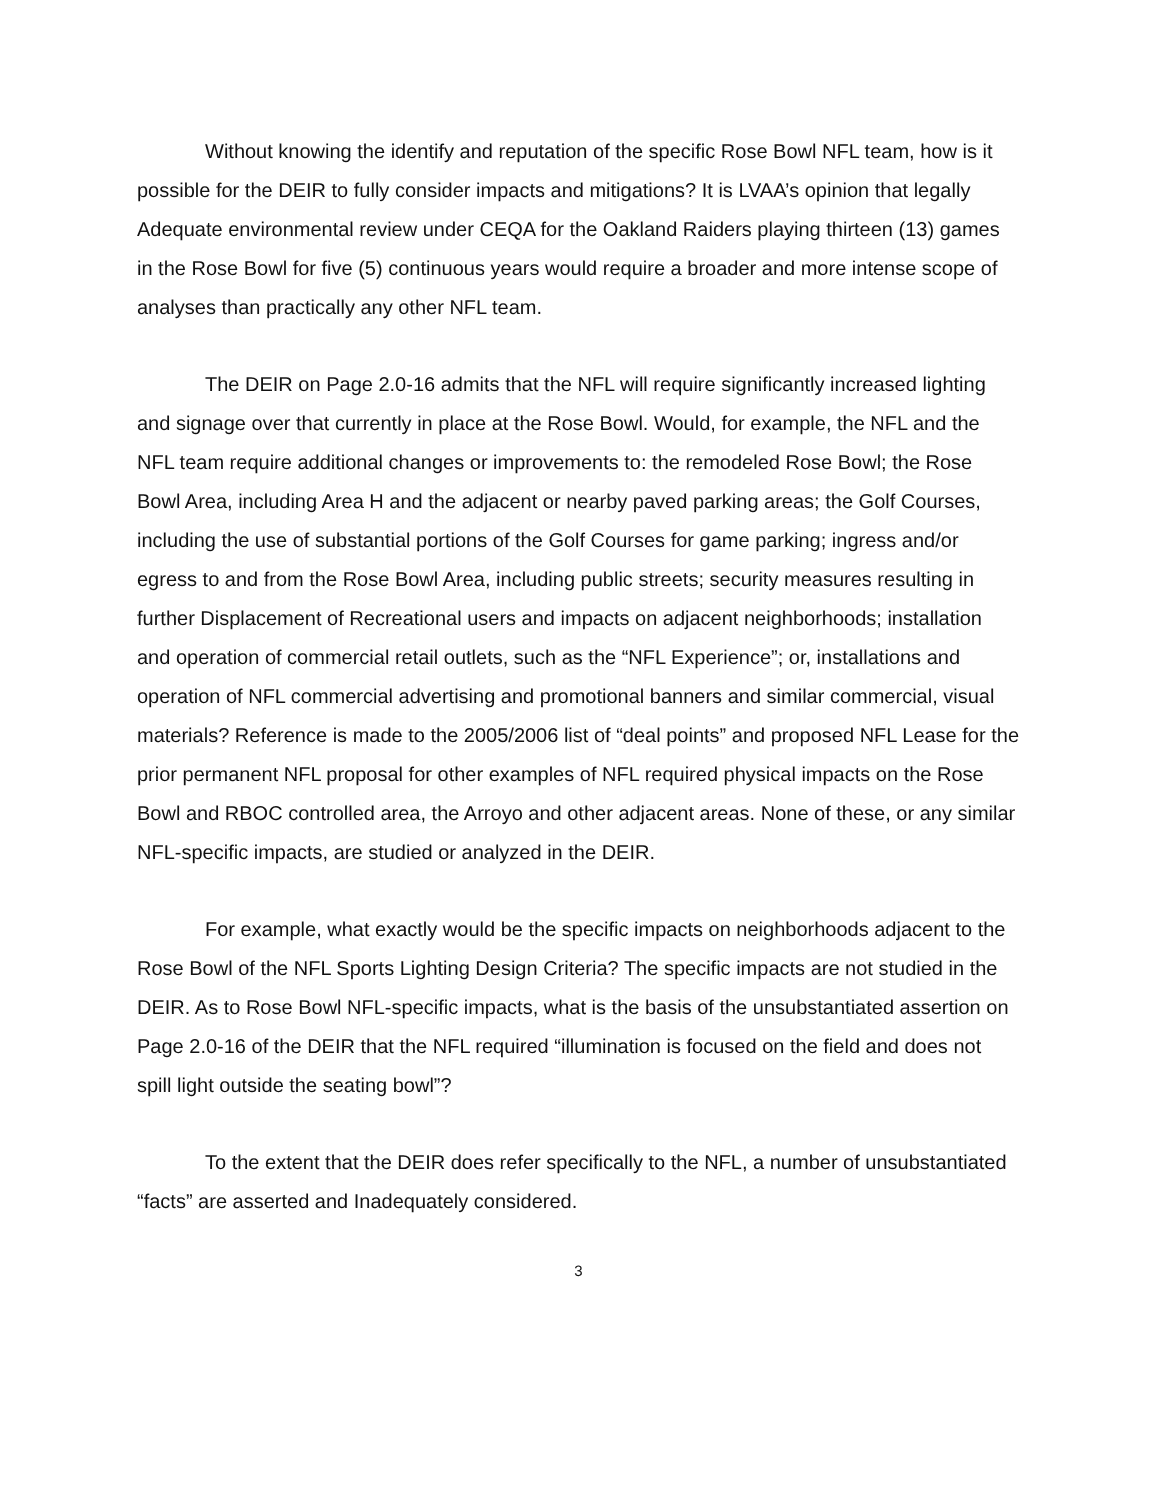Without knowing the identify and reputation of the specific Rose Bowl NFL team, how is it possible for the DEIR to fully consider impacts and mitigations? It is LVAA’s opinion that legally Adequate environmental review under CEQA for the Oakland Raiders playing thirteen (13) games in the Rose Bowl for five (5) continuous years would require a broader and more intense scope of analyses than practically any other NFL team.
The DEIR on Page 2.0-16 admits that the NFL will require significantly increased lighting and signage over that currently in place at the Rose Bowl. Would, for example, the NFL and the NFL team require additional changes or improvements to: the remodeled Rose Bowl; the Rose Bowl Area, including Area H and the adjacent or nearby paved parking areas; the Golf Courses, including the use of substantial portions of the Golf Courses for game parking; ingress and/or egress to and from the Rose Bowl Area, including public streets; security measures resulting in further Displacement of Recreational users and impacts on adjacent neighborhoods; installation and operation of commercial retail outlets, such as the “NFL Experience”; or, installations and operation of NFL commercial advertising and promotional banners and similar commercial, visual materials? Reference is made to the 2005/2006 list of “deal points” and proposed NFL Lease for the prior permanent NFL proposal for other examples of NFL required physical impacts on the Rose Bowl and RBOC controlled area, the Arroyo and other adjacent areas. None of these, or any similar NFL-specific impacts, are studied or analyzed in the DEIR.
For example, what exactly would be the specific impacts on neighborhoods adjacent to the Rose Bowl of the NFL Sports Lighting Design Criteria? The specific impacts are not studied in the DEIR. As to Rose Bowl NFL-specific impacts, what is the basis of the unsubstantiated assertion on Page 2.0-16 of the DEIR that the NFL required “illumination is focused on the field and does not spill light outside the seating bowl”?
To the extent that the DEIR does refer specifically to the NFL, a number of unsubstantiated “facts” are asserted and Inadequately considered.
3